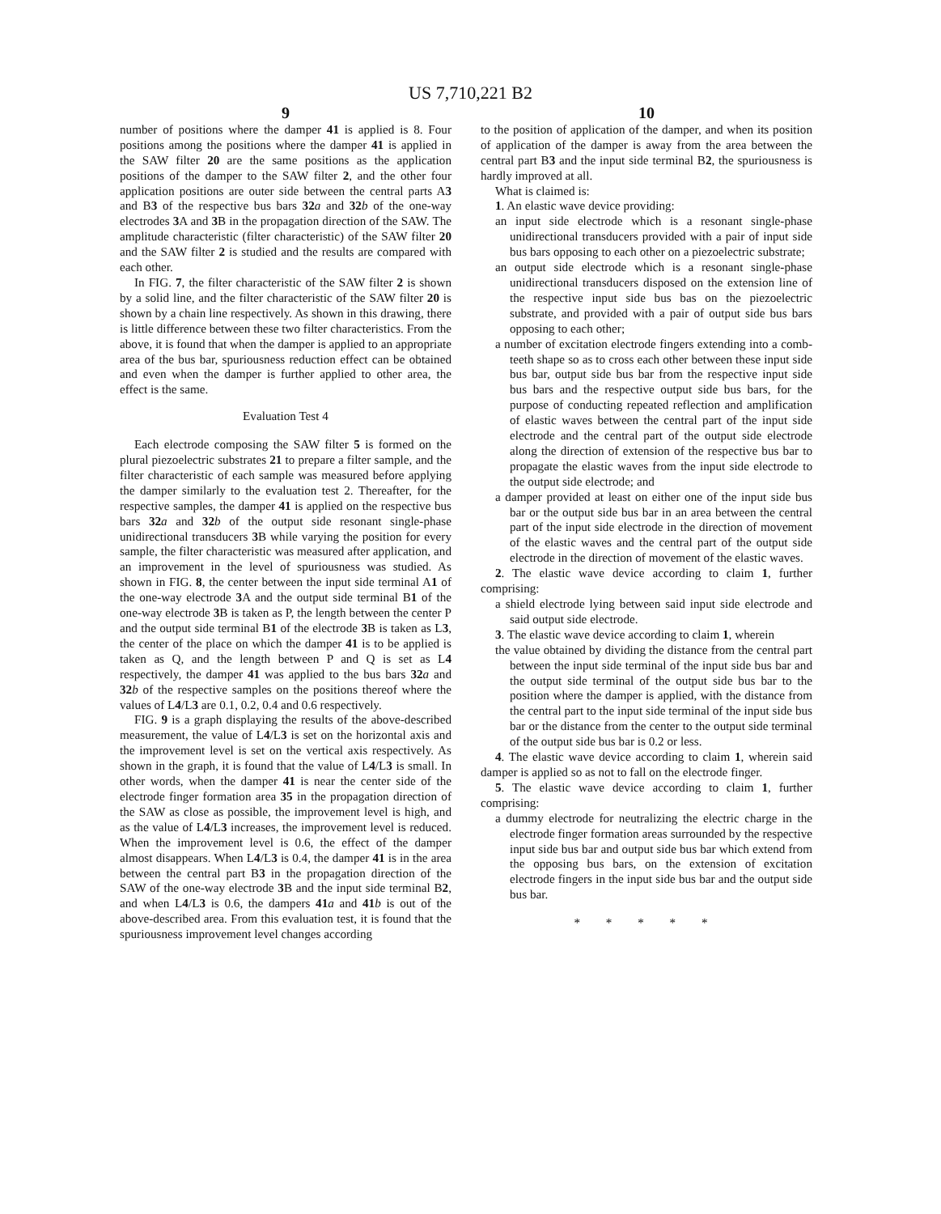US 7,710,221 B2
9
number of positions where the damper 41 is applied is 8. Four positions among the positions where the damper 41 is applied in the SAW filter 20 are the same positions as the application positions of the damper to the SAW filter 2, and the other four application positions are outer side between the central parts A3 and B3 of the respective bus bars 32 a and 32 b of the one-way electrodes 3 A and 3 B in the propagation direction of the SAW. The amplitude characteristic (filter characteristic) of the SAW filter 20 and the SAW filter 2 is studied and the results are compared with each other.
In FIG. 7, the filter characteristic of the SAW filter 2 is shown by a solid line, and the filter characteristic of the SAW filter 20 is shown by a chain line respectively. As shown in this drawing, there is little difference between these two filter characteristics. From the above, it is found that when the damper is applied to an appropriate area of the bus bar, spuriousness reduction effect can be obtained and even when the damper is further applied to other area, the effect is the same.
Evaluation Test 4
Each electrode composing the SAW filter 5 is formed on the plural piezoelectric substrates 21 to prepare a filter sample, and the filter characteristic of each sample was measured before applying the damper similarly to the evaluation test 2. Thereafter, for the respective samples, the damper 41 is applied on the respective bus bars 32 a and 32 b of the output side resonant single-phase unidirectional transducers 3 B while varying the position for every sample, the filter characteristic was measured after application, and an improvement in the level of spuriousness was studied. As shown in FIG. 8, the center between the input side terminal A1 of the one-way electrode 3 A and the output side terminal B1 of the one-way electrode 3 B is taken as P, the length between the center P and the output side terminal B1 of the electrode 3 B is taken as L3, the center of the place on which the damper 41 is to be applied is taken as Q, and the length between P and Q is set as L4 respectively, the damper 41 was applied to the bus bars 32 a and 32 b of the respective samples on the positions thereof where the values of L4/L3 are 0.1, 0.2, 0.4 and 0.6 respectively.
FIG. 9 is a graph displaying the results of the above-described measurement, the value of L4/L3 is set on the horizontal axis and the improvement level is set on the vertical axis respectively. As shown in the graph, it is found that the value of L4/L3 is small. In other words, when the damper 41 is near the center side of the electrode finger formation area 35 in the propagation direction of the SAW as close as possible, the improvement level is high, and as the value of L4/L3 increases, the improvement level is reduced. When the improvement level is 0.6, the effect of the damper almost disappears. When L4/L3 is 0.4, the damper 41 is in the area between the central part B3 in the propagation direction of the SAW of the one-way electrode 3 B and the input side terminal B2, and when L4/L3 is 0.6, the dampers 41 a and 41 b is out of the above-described area. From this evaluation test, it is found that the spuriousness improvement level changes according
10
to the position of application of the damper, and when its position of application of the damper is away from the area between the central part B3 and the input side terminal B2, the spuriousness is hardly improved at all.
What is claimed is:
1. An elastic wave device providing:
an input side electrode which is a resonant single-phase unidirectional transducers provided with a pair of input side bus bars opposing to each other on a piezoelectric substrate;
an output side electrode which is a resonant single-phase unidirectional transducers disposed on the extension line of the respective input side bus bas on the piezoelectric substrate, and provided with a pair of output side bus bars opposing to each other;
a number of excitation electrode fingers extending into a comb-teeth shape so as to cross each other between these input side bus bar, output side bus bar from the respective input side bus bars and the respective output side bus bars, for the purpose of conducting repeated reflection and amplification of elastic waves between the central part of the input side electrode and the central part of the output side electrode along the direction of extension of the respective bus bar to propagate the elastic waves from the input side electrode to the output side electrode; and
a damper provided at least on either one of the input side bus bar or the output side bus bar in an area between the central part of the input side electrode in the direction of movement of the elastic waves and the central part of the output side electrode in the direction of movement of the elastic waves.
2. The elastic wave device according to claim 1, further comprising:
a shield electrode lying between said input side electrode and said output side electrode.
3. The elastic wave device according to claim 1, wherein
the value obtained by dividing the distance from the central part between the input side terminal of the input side bus bar and the output side terminal of the output side bus bar to the position where the damper is applied, with the distance from the central part to the input side terminal of the input side bus bar or the distance from the center to the output side terminal of the output side bus bar is 0.2 or less.
4. The elastic wave device according to claim 1, wherein said damper is applied so as not to fall on the electrode finger.
5. The elastic wave device according to claim 1, further comprising:
a dummy electrode for neutralizing the electric charge in the electrode finger formation areas surrounded by the respective input side bus bar and output side bus bar which extend from the opposing bus bars, on the extension of excitation electrode fingers in the input side bus bar and the output side bus bar.
* * * * *